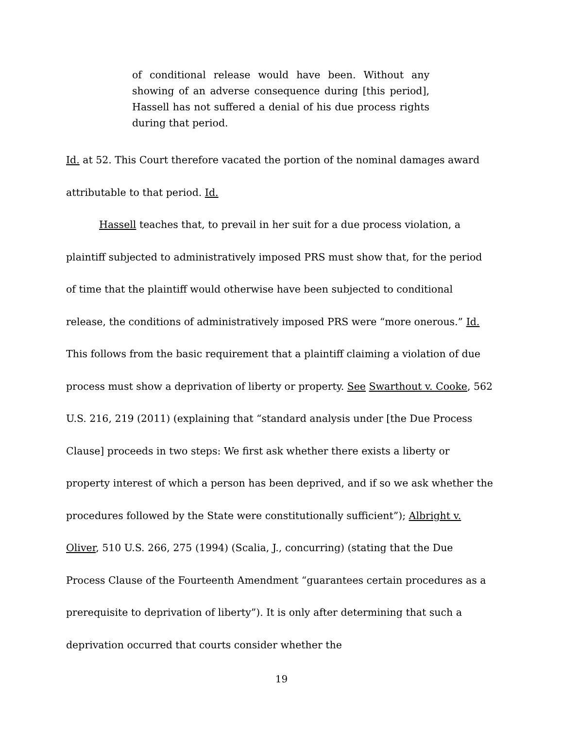of conditional release would have been. Without any showing of an adverse consequence during [this period], Hassell has not suffered a denial of his due process rights during that period.
Id. at 52. This Court therefore vacated the portion of the nominal damages award attributable to that period. Id.
Hassell teaches that, to prevail in her suit for a due process violation, a plaintiff subjected to administratively imposed PRS must show that, for the period of time that the plaintiff would otherwise have been subjected to conditional release, the conditions of administratively imposed PRS were “more onerous.” Id. This follows from the basic requirement that a plaintiff claiming a violation of due process must show a deprivation of liberty or property. See Swarthout v. Cooke, 562 U.S. 216, 219 (2011) (explaining that “standard analysis under [the Due Process Clause] proceeds in two steps: We first ask whether there exists a liberty or property interest of which a person has been deprived, and if so we ask whether the procedures followed by the State were constitutionally sufficient”); Albright v. Oliver, 510 U.S. 266, 275 (1994) (Scalia, J., concurring) (stating that the Due Process Clause of the Fourteenth Amendment “guarantees certain procedures as a prerequisite to deprivation of liberty”). It is only after determining that such a deprivation occurred that courts consider whether the
19